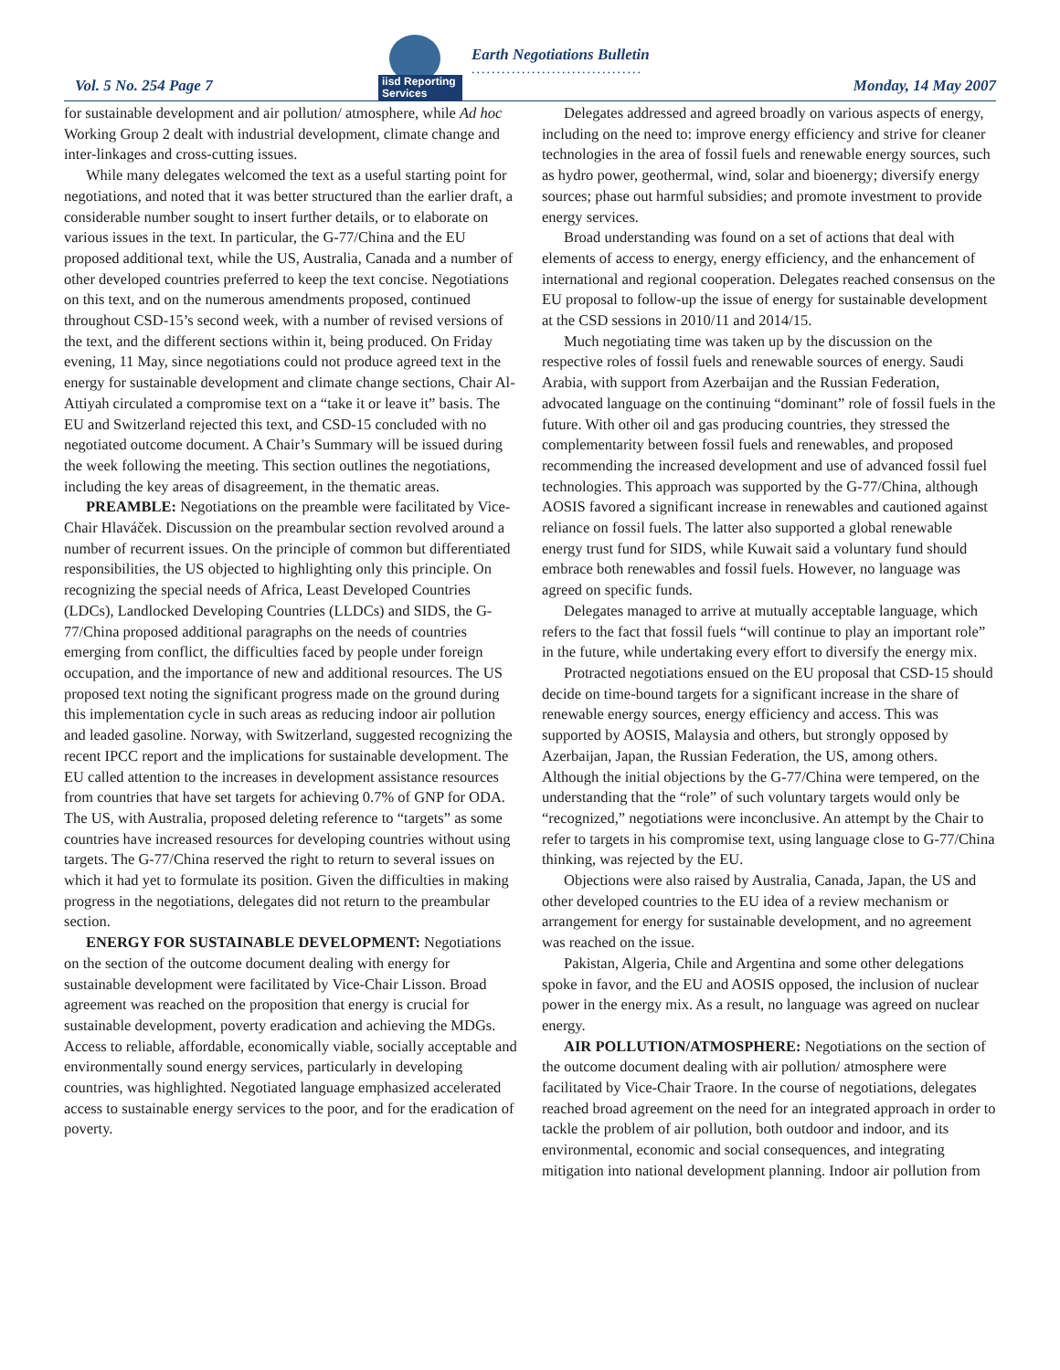iisd Reporting Services
Earth Negotiations Bulletin
..................................
Vol. 5 No. 254 Page 7 Monday, 14 May 2007
for sustainable development and air pollution/ atmosphere, while Ad hoc Working Group 2 dealt with industrial development, climate change and inter-linkages and cross-cutting issues.
While many delegates welcomed the text as a useful starting point for negotiations, and noted that it was better structured than the earlier draft, a considerable number sought to insert further details, or to elaborate on various issues in the text. In particular, the G-77/China and the EU proposed additional text, while the US, Australia, Canada and a number of other developed countries preferred to keep the text concise. Negotiations on this text, and on the numerous amendments proposed, continued throughout CSD-15’s second week, with a number of revised versions of the text, and the different sections within it, being produced. On Friday evening, 11 May, since negotiations could not produce agreed text in the energy for sustainable development and climate change sections, Chair Al-Attiyah circulated a compromise text on a “take it or leave it” basis. The EU and Switzerland rejected this text, and CSD-15 concluded with no negotiated outcome document. A Chair’s Summary will be issued during the week following the meeting. This section outlines the negotiations, including the key areas of disagreement, in the thematic areas.
PREAMBLE: Negotiations on the preamble were facilitated by Vice-Chair Hlaváček. Discussion on the preambular section revolved around a number of recurrent issues. On the principle of common but differentiated responsibilities, the US objected to highlighting only this principle. On recognizing the special needs of Africa, Least Developed Countries (LDCs), Landlocked Developing Countries (LLDCs) and SIDS, the G-77/China proposed additional paragraphs on the needs of countries emerging from conflict, the difficulties faced by people under foreign occupation, and the importance of new and additional resources. The US proposed text noting the significant progress made on the ground during this implementation cycle in such areas as reducing indoor air pollution and leaded gasoline. Norway, with Switzerland, suggested recognizing the recent IPCC report and the implications for sustainable development. The EU called attention to the increases in development assistance resources from countries that have set targets for achieving 0.7% of GNP for ODA. The US, with Australia, proposed deleting reference to “targets” as some countries have increased resources for developing countries without using targets. The G-77/China reserved the right to return to several issues on which it had yet to formulate its position. Given the difficulties in making progress in the negotiations, delegates did not return to the preambular section.
ENERGY FOR SUSTAINABLE DEVELOPMENT: Negotiations on the section of the outcome document dealing with energy for sustainable development were facilitated by Vice-Chair Lisson. Broad agreement was reached on the proposition that energy is crucial for sustainable development, poverty eradication and achieving the MDGs. Access to reliable, affordable, economically viable, socially acceptable and environmentally sound energy services, particularly in developing countries, was highlighted. Negotiated language emphasized accelerated access to sustainable energy services to the poor, and for the eradication of poverty.
Delegates addressed and agreed broadly on various aspects of energy, including on the need to: improve energy efficiency and strive for cleaner technologies in the area of fossil fuels and renewable energy sources, such as hydro power, geothermal, wind, solar and bioenergy; diversify energy sources; phase out harmful subsidies; and promote investment to provide energy services.
Broad understanding was found on a set of actions that deal with elements of access to energy, energy efficiency, and the enhancement of international and regional cooperation. Delegates reached consensus on the EU proposal to follow-up the issue of energy for sustainable development at the CSD sessions in 2010/11 and 2014/15.
Much negotiating time was taken up by the discussion on the respective roles of fossil fuels and renewable sources of energy. Saudi Arabia, with support from Azerbaijan and the Russian Federation, advocated language on the continuing “dominant” role of fossil fuels in the future. With other oil and gas producing countries, they stressed the complementarity between fossil fuels and renewables, and proposed recommending the increased development and use of advanced fossil fuel technologies. This approach was supported by the G-77/China, although AOSIS favored a significant increase in renewables and cautioned against reliance on fossil fuels. The latter also supported a global renewable energy trust fund for SIDS, while Kuwait said a voluntary fund should embrace both renewables and fossil fuels. However, no language was agreed on specific funds.
Delegates managed to arrive at mutually acceptable language, which refers to the fact that fossil fuels “will continue to play an important role” in the future, while undertaking every effort to diversify the energy mix.
Protracted negotiations ensued on the EU proposal that CSD-15 should decide on time-bound targets for a significant increase in the share of renewable energy sources, energy efficiency and access. This was supported by AOSIS, Malaysia and others, but strongly opposed by Azerbaijan, Japan, the Russian Federation, the US, among others. Although the initial objections by the G-77/China were tempered, on the understanding that the “role” of such voluntary targets would only be “recognized,” negotiations were inconclusive. An attempt by the Chair to refer to targets in his compromise text, using language close to G-77/China thinking, was rejected by the EU.
Objections were also raised by Australia, Canada, Japan, the US and other developed countries to the EU idea of a review mechanism or arrangement for energy for sustainable development, and no agreement was reached on the issue.
Pakistan, Algeria, Chile and Argentina and some other delegations spoke in favor, and the EU and AOSIS opposed, the inclusion of nuclear power in the energy mix. As a result, no language was agreed on nuclear energy.
AIR POLLUTION/ATMOSPHERE: Negotiations on the section of the outcome document dealing with air pollution/ atmosphere were facilitated by Vice-Chair Traore. In the course of negotiations, delegates reached broad agreement on the need for an integrated approach in order to tackle the problem of air pollution, both outdoor and indoor, and its environmental, economic and social consequences, and integrating mitigation into national development planning. Indoor air pollution from